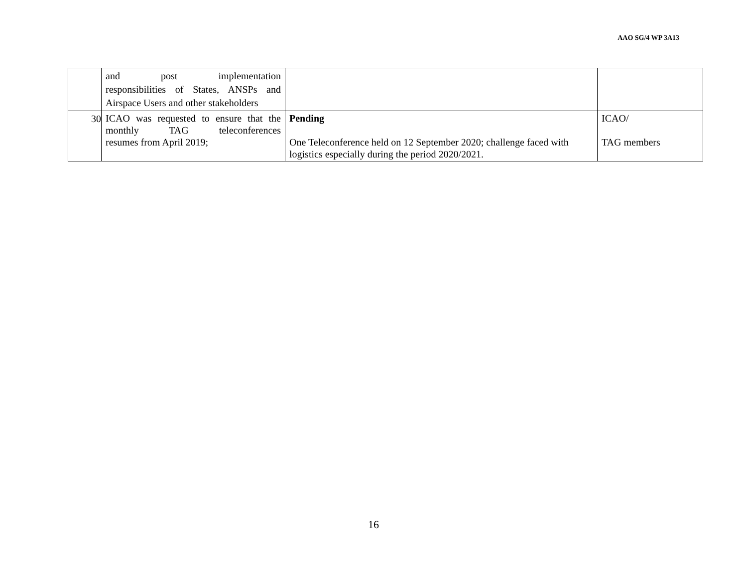AAO SG/4 WP 3A13
| | and post implementation responsibilities of States, ANSPs and Airspace Users and other stakeholders | | |
| 30 | ICAO was requested to ensure that the monthly TAG teleconferences resumes from April 2019; | Pending One Teleconference held on 12 September 2020; challenge faced with logistics especially during the period 2020/2021. | ICAO/ TAG members |
16